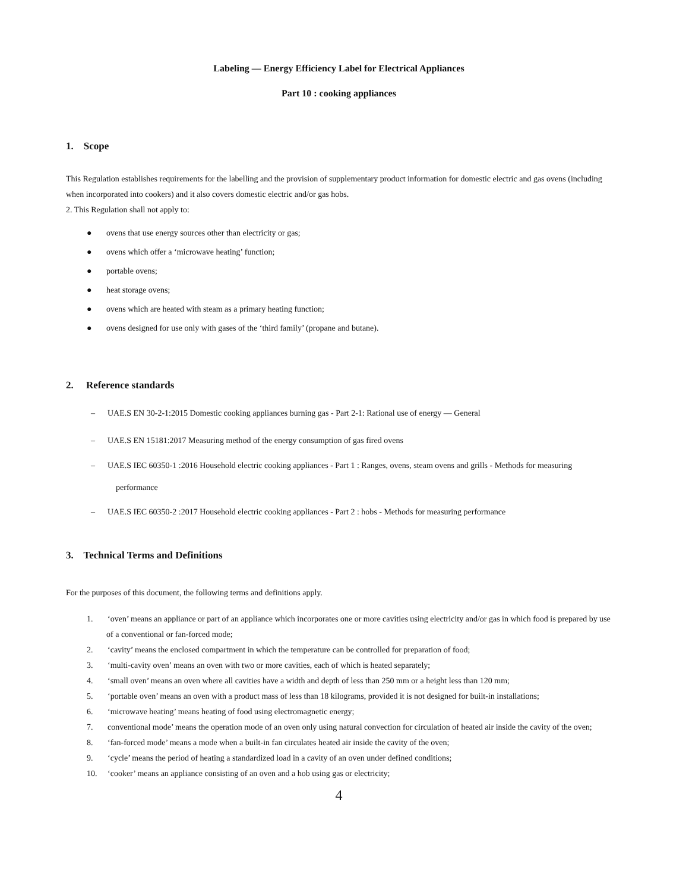Labeling — Energy Efficiency Label for Electrical Appliances
Part 10 : cooking appliances
1. Scope
This Regulation establishes requirements for the labelling and the provision of supplementary product information for domestic electric and gas ovens (including when incorporated into cookers) and it also covers domestic electric and/or gas hobs.
2. This Regulation shall not apply to:
● ovens that use energy sources other than electricity or gas;
● ovens which offer a ‘microwave heating’ function;
● portable ovens;
● heat storage ovens;
● ovens which are heated with steam as a primary heating function;
● ovens designed for use only with gases of the ‘third family’ (propane and butane).
2. Reference standards
– UAE.S EN 30-2-1:2015 Domestic cooking appliances burning gas - Part 2-1: Rational use of energy — General
– UAE.S EN 15181:2017 Measuring method of the energy consumption of gas fired ovens
– UAE.S IEC 60350-1 :2016 Household electric cooking appliances - Part 1 : Ranges, ovens, steam ovens and grills - Methods for measuring performance
– UAE.S IEC 60350-2 :2017 Household electric cooking appliances - Part 2 : hobs - Methods for measuring performance
3. Technical Terms and Definitions
For the purposes of this document, the following terms and definitions apply.
1. ‘oven’ means an appliance or part of an appliance which incorporates one or more cavities using electricity and/or gas in which food is prepared by use of a conventional or fan-forced mode;
2. ‘cavity’ means the enclosed compartment in which the temperature can be controlled for preparation of food;
3. ‘multi-cavity oven’ means an oven with two or more cavities, each of which is heated separately;
4. ‘small oven’ means an oven where all cavities have a width and depth of less than 250 mm or a height less than 120 mm;
5. ‘portable oven’ means an oven with a product mass of less than 18 kilograms, provided it is not designed for built-in installations;
6. ‘microwave heating’ means heating of food using electromagnetic energy;
7. conventional mode’ means the operation mode of an oven only using natural convection for circulation of heated air inside the cavity of the oven;
8. ‘fan-forced mode’ means a mode when a built-in fan circulates heated air inside the cavity of the oven;
9. ‘cycle’ means the period of heating a standardized load in a cavity of an oven under defined conditions;
10. ‘cooker’ means an appliance consisting of an oven and a hob using gas or electricity;
4